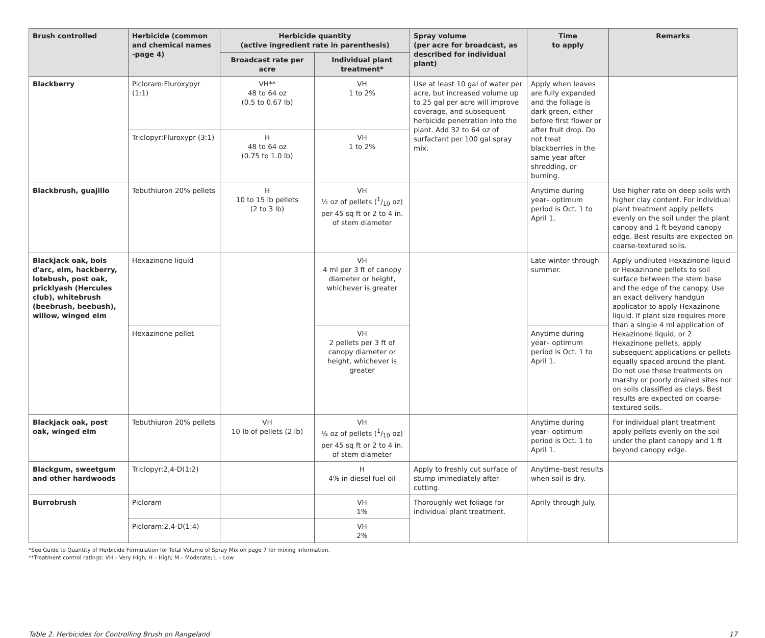| Brush controlled | Herbicide (common and chemical names -page 4) | Herbicide quantity (active ingredient rate in parenthesis) | | Spray volume (per acre for broadcast, as described for individual plant) | Time to apply | Remarks |
| --- | --- | --- | --- | --- | --- | --- |
| | | Broadcast rate per acre | Individual plant treatment* | | | |
| Blackberry | Picloram:Fluroxypyr (1:1) | VH** 48 to 64 oz (0.5 to 0.67 lb) | VH 1 to 2% | Use at least 10 gal of water per acre, but increased volume up to 25 gal per acre will improve coverage, and subsequent herbicide penetration into the plant. Add 32 to 64 oz of surfactant per 100 gal spray mix. | Apply when leaves are fully expanded and the foliage is dark green, either before first flower or after fruit drop. Do not treat blackberries in the same year after shredding, or burning. | |
| | Triclopyr:Fluroxypr (3:1) | H 48 to 64 oz (0.75 to 1.0 lb) | VH 1 to 2% | | | |
| Blackbrush, guajillo | Tebuthiuron 20% pellets | H 10 to 15 lb pellets (2 to 3 lb) | VH ½ oz of pellets (1/10 oz) per 45 sq ft or 2 to 4 in. of stem diameter | | Anytime during year– optimum period is Oct. 1 to April 1. | Use higher rate on deep soils with higher clay content. For individual plant treatment apply pellets evenly on the soil under the plant canopy and 1 ft beyond canopy edge. Best results are expected on coarse-textured soils. |
| Blackjack oak, bois d'arc, elm, hackberry, lotebush, post oak, pricklyash (Hercules club), whitebrush (beebrush, beebush), willow, winged elm | Hexazinone liquid | | VH 4 ml per 3 ft of canopy diameter or height, whichever is greater | | Late winter through summer. | Apply undiluted Hexazinone liquid or Hexazinone pellets to soil surface between the stem base and the edge of the canopy. Use an exact delivery handgun applicator to apply Hexazinone liquid. If plant size requires more than a single 4 ml application of Hexazinone liquid, or 2 Hexazinone pellets, apply subsequent applications or pellets equally spaced around the plant. Do not use these treatments on marshy or poorly drained sites nor on soils classified as clays. Best results are expected on coarse-textured soils. |
| | Hexazinone pellet | | VH 2 pellets per 3 ft of canopy diameter or height, whichever is greater | | Anytime during year– optimum period is Oct. 1 to April 1. | |
| Blackjack oak, post oak, winged elm | Tebuthiuron 20% pellets | VH 10 lb of pellets (2 lb) | VH ½ oz of pellets (1/10 oz) per 45 sq ft or 2 to 4 in. of stem diameter | | Anytime during year– optimum period is Oct. 1 to April 1. | For individual plant treatment apply pellets evenly on the soil under the plant canopy and 1 ft beyond canopy edge. |
| Blackgum, sweetgum and other hardwoods | Triclopyr:2,4-D(1:2) | | H 4% in diesel fuel oil | Apply to freshly cut surface of stump immediately after cutting. | Anytime–best results when soil is dry. | |
| Burrobrush | Picloram | | VH 1% | Thoroughly wet foliage for individual plant treatment. | Aprily through July. | |
| | Picloram:2,4-D(1:4) | | VH 2% | | | |
*See Guide to Quantity of Herbicide Formulation for Total Volume of Spray Mix on page 7 for mixing information.
**Treatment control ratings: VH – Very High; H – High; M – Moderate; L – Low
Table 2. Herbicides for Controlling Brush on Rangeland 17